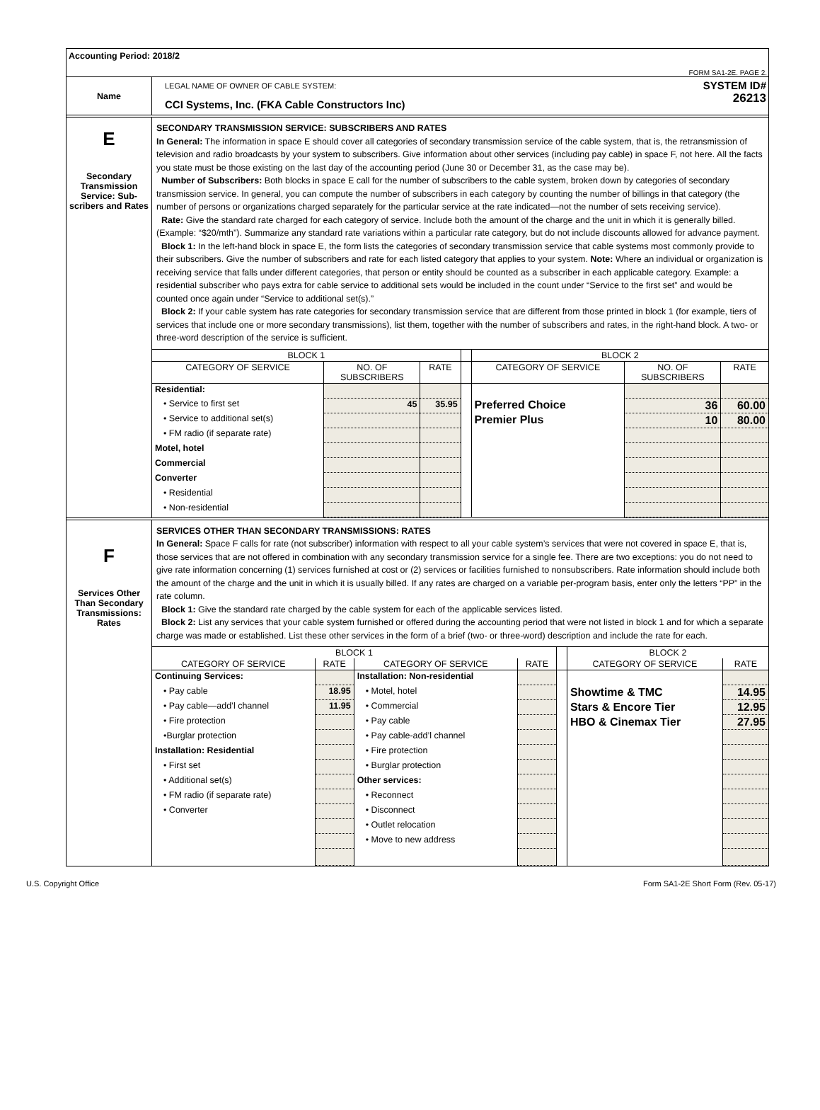Accounting Period: 2018/2
FORM SA1-2E. PAGE 2.
| Name | LEGAL NAME OF OWNER OF CABLE SYSTEM: CCI Systems, Inc. (FKA Cable Constructors Inc) | SYSTEM ID# 26213 |
| E Secondary Transmission Service: Sub-scribers and Rates | SECONDARY TRANSMISSION SERVICE: SUBSCRIBERS AND RATES In General: The information in space E should cover all categories of secondary transmission service of the cable system, that is, the retransmission of television and radio broadcasts by your system to subscribers. Give information about other services (including pay cable) in space F, not here. All the facts you state must be those existing on the last day of the accounting period (June 30 or December 31, as the case may be). Number of Subscribers: Both blocks in space E call for the number of subscribers to the cable system, broken down by categories of secondary transmission service. In general, you can compute the number of subscribers in each category by counting the number of billings in that category (the number of persons or organizations charged separately for the particular service at the rate indicated—not the number of sets receiving service). Rate: Give the standard rate charged for each category of service. Include both the amount of the charge and the unit in which it is generally billed. (Example: “$20/mth”). Summarize any standard rate variations within a particular rate category, but do not include discounts allowed for advance payment. Block 1: In the left-hand block in space E, the form lists the categories of secondary transmission service that cable systems most commonly provide to their subscribers. Give the number of subscribers and rate for each listed category that applies to your system. Note: Where an individual or organization is receiving service that falls under different categories, that person or entity should be counted as a subscriber in each applicable category. Example: a residential subscriber who pays extra for cable service to additional sets would be included in the count under “Service to the first set” and would be counted once again under “Service to additional set(s).” Block 2: If your cable system has rate categories for secondary transmission service that are different from those printed in block 1 (for example, tiers of services that include one or more secondary transmissions), list them, together with the number of subscribers and rates, in the right-hand block. A two- or three-word description of the service is sufficient. / BLOCK 1 / / / / BLOCK 2 / / / / --- / --- / --- / --- / --- / --- / --- / / CATEGORY OF SERVICE / NO. OF SUBSCRIBERS / RATE / / CATEGORY OF SERVICE / NO. OF SUBSCRIBERS / RATE / / Residential: / / / / / / / / • Service to first set / 45 / 35.95 / / Preferred Choice / 36 / 60.00 / / • Service to additional set(s) / / / / Premier Plus / 10 / 80.00 / / • FM radio (if separate rate) / / / / / / / / Motel, hotel / / / / / / / / Commercial / / / / / / / / Converter / / / / / / / / • Residential / / / / / / / / • Non-residential / / / / / / / |
| F Services Other Than Secondary Transmissions: Rates | SERVICES OTHER THAN SECONDARY TRANSMISSIONS: RATES In General: Space F calls for rate (not subscriber) information with respect to all your cable system’s services that were not covered in space E, that is, those services that are not offered in combination with any secondary transmission service for a single fee. There are two exceptions: you do not need to give rate information concerning (1) services furnished at cost or (2) services or facilities furnished to nonsubscribers. Rate information should include both the amount of the charge and the unit in which it is usually billed. If any rates are charged on a variable per-program basis, enter only the letters “PP” in the rate column. Block 1: Give the standard rate charged by the cable system for each of the applicable services listed. Block 2: List any services that your cable system furnished or offered during the accounting period that were not listed in block 1 and for which a separate charge was made or established. List these other services in the form of a brief (two- or three-word) description and include the rate for each. / BLOCK 1 / / / / / BLOCK 2 / / / --- / --- / --- / --- / --- / --- / --- / / CATEGORY OF SERVICE / RATE / CATEGORY OF SERVICE / RATE / / CATEGORY OF SERVICE / RATE / / Continuing Services: / / Installation: Non-residential / / / / / / • Pay cable / 18.95 / • Motel, hotel / / / Showtime & TMC / 14.95 / / • Pay cable—add’l channel / 11.95 / • Commercial / / / Stars & Encore Tier / 12.95 / / • Fire protection / / • Pay cable / / / HBO & Cinemax Tier / 27.95 / / •Burglar protection / / • Pay cable-add’l channel / / / / / / Installation: Residential / / • Fire protection / / / / / / • First set / / • Burglar protection / / / / / / • Additional set(s) / / Other services: / / / / / / • FM radio (if separate rate) / / • Reconnect / / / / / / • Converter / / • Disconnect / / / / / / / / • Outlet relocation / / / / / / / / • Move to new address / / / / / |
U.S. Copyright Office Form SA1-2E Short Form (Rev. 05-17)